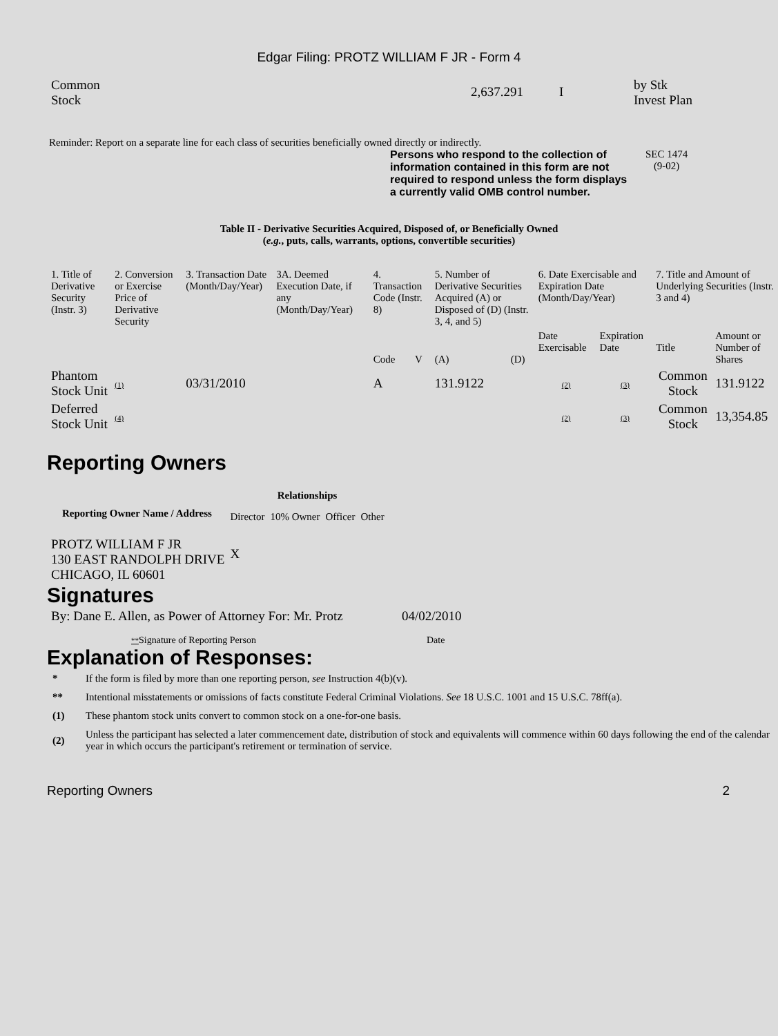Edgar Filing: PROTZ WILLIAM F JR - Form 4
| Common Stock | 2,637.291 | I | by Stk Invest Plan |
Reminder: Report on a separate line for each class of securities beneficially owned directly or indirectly.
Persons who respond to the collection of information contained in this form are not required to respond unless the form displays a currently valid OMB control number.
SEC 1474
(9-02)
Table II - Derivative Securities Acquired, Disposed of, or Beneficially Owned
(e.g., puts, calls, warrants, options, convertible securities)
| 1. Title of Derivative Security (Instr. 3) | 2. Conversion or Exercise Price of Derivative Security | 3. Transaction Date (Month/Day/Year) | 3A. Deemed Execution Date, if any (Month/Day/Year) | 4. Transaction Code (Instr. 8) | | 5. Number of Derivative Securities Acquired (A) or Disposed of (D) (Instr. 3, 4, and 5) | | 6. Date Exercisable and Expiration Date (Month/Day/Year) | | 7. Title and Amount of Underlying Securities (Instr. 3 and 4) | |
| | | | | Code | V | (A) | (D) | Date Exercisable | Expiration Date | Title | Amount or Number of Shares |
| Phantom Stock Unit | (1) | 03/31/2010 | | A | | 131.9122 | | (2) | (3) | Common Stock | 131.9122 |
| Deferred Stock Unit | (4) | | | | | | | (2) | (3) | Common Stock | 13,354.85 |
Reporting Owners
| Reporting Owner Name / Address | Relationships | | | |
| --- | --- | --- | --- | --- |
| | Director | 10% Owner | Officer | Other |
| PROTZ WILLIAM F JR 130 EAST RANDOLPH DRIVE CHICAGO, IL 60601 | X | | | |
Signatures
| By: Dane E. Allen, as Power of Attorney For: Mr. Protz | 04/02/2010 |
| ** Signature of Reporting Person | Date |
Explanation of Responses:
| * | If the form is filed by more than one reporting person, see Instruction 4(b)(v). |
| ** | Intentional misstatements or omissions of facts constitute Federal Criminal Violations. See 18 U.S.C. 1001 and 15 U.S.C. 78ff(a). |
| (1) | These phantom stock units convert to common stock on a one-for-one basis. |
| (2) | Unless the participant has selected a later commencement date, distribution of stock and equivalents will commence within 60 days following the end of the calendar year in which occurs the participant's retirement or termination of service. |
Reporting Owners 2